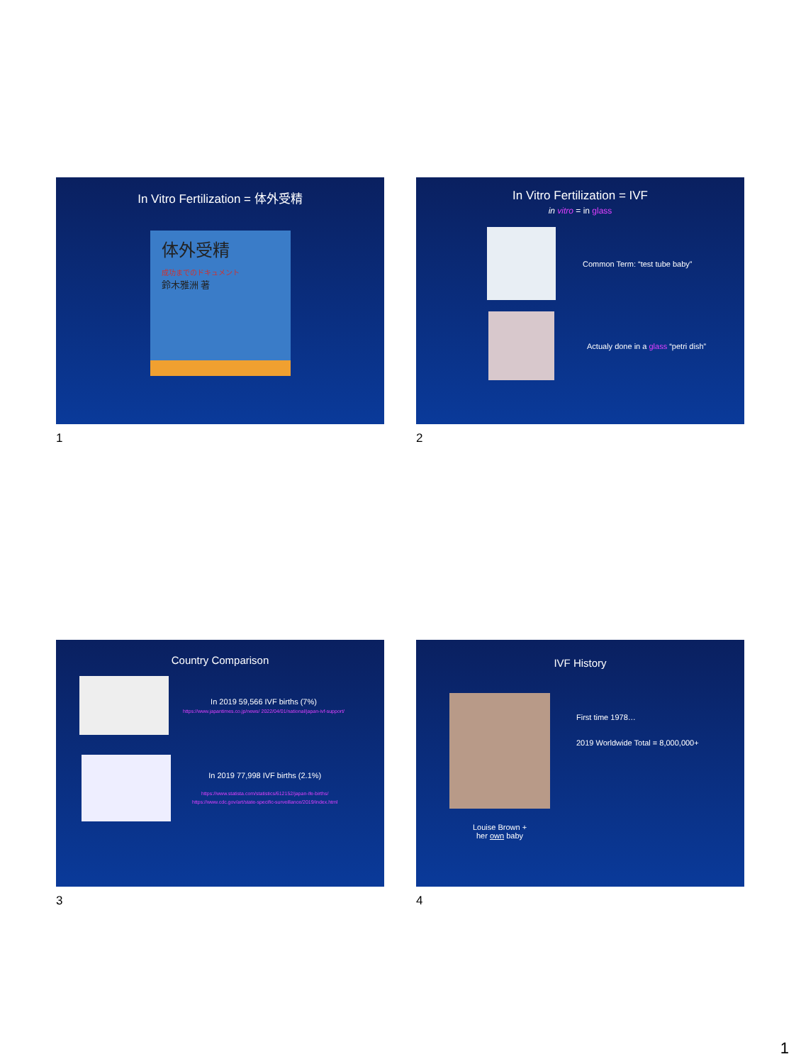In Vitro Fertilization = 体外受精
体外受精
成功までのドキュメント
鈴木雅洲 著
1
In Vitro Fertilization = IVF
in vitro = in glass
Common Term: “test tube baby”
Actualy done in a glass “petri dish”
2
Country Comparison
In 2019 59,566 IVF births (7%)
https://www.japantimes.co.jp/news/ 2022/04/01/national/japan-ivf-support/
In 2019 77,998 IVF births (2.1%)
https://www.statista.com/statistics/612152/japan-ife-births/
https://www.cdc.gov/art/state-specific-surveillance/2019/index.html
3
IVF History
Louise Brown +
her own baby
First time 1978…
2019 Worldwide Total = 8,000,000+
4
1